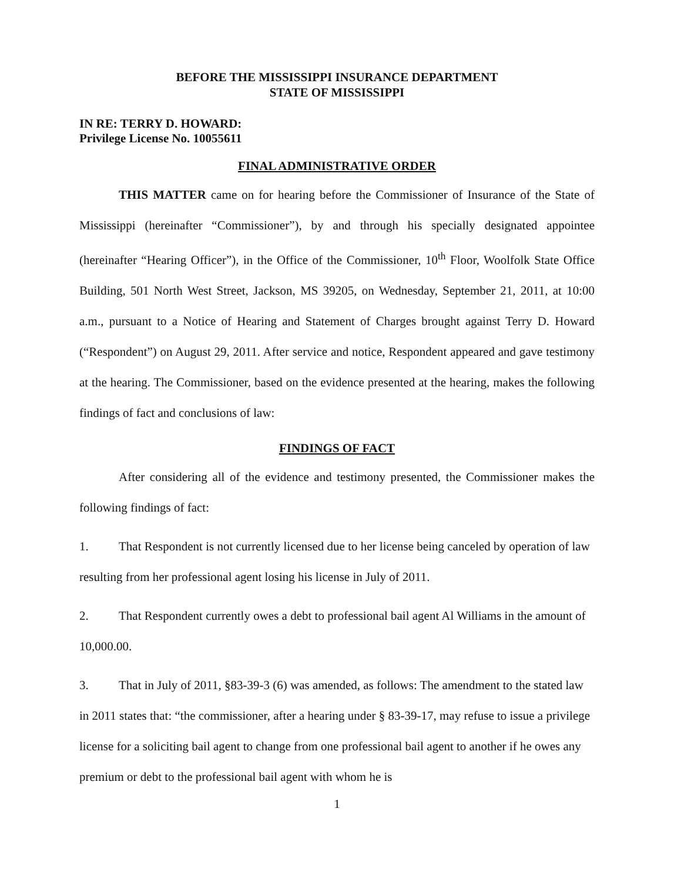BEFORE THE MISSISSIPPI INSURANCE DEPARTMENT
STATE OF MISSISSIPPI
IN RE: TERRY D. HOWARD:
Privilege License No. 10055611
FINAL ADMINISTRATIVE ORDER
THIS MATTER came on for hearing before the Commissioner of Insurance of the State of Mississippi (hereinafter “Commissioner”), by and through his specially designated appointee (hereinafter “Hearing Officer”), in the Office of the Commissioner, 10<sup>th</sup> Floor, Woolfolk State Office Building, 501 North West Street, Jackson, MS 39205, on Wednesday, September 21, 2011, at 10:00 a.m., pursuant to a Notice of Hearing and Statement of Charges brought against Terry D. Howard (“Respondent”) on August 29, 2011. After service and notice, Respondent appeared and gave testimony at the hearing. The Commissioner, based on the evidence presented at the hearing, makes the following findings of fact and conclusions of law:
FINDINGS OF FACT
After considering all of the evidence and testimony presented, the Commissioner makes the following findings of fact:
1. That Respondent is not currently licensed due to her license being canceled by operation of law resulting from her professional agent losing his license in July of 2011.
2. That Respondent currently owes a debt to professional bail agent Al Williams in the amount of 10,000.00.
3. That in July of 2011, §83-39-3 (6) was amended, as follows: The amendment to the stated law in 2011 states that: “the commissioner, after a hearing under § 83-39-17, may refuse to issue a privilege license for a soliciting bail agent to change from one professional bail agent to another if he owes any premium or debt to the professional bail agent with whom he is
1